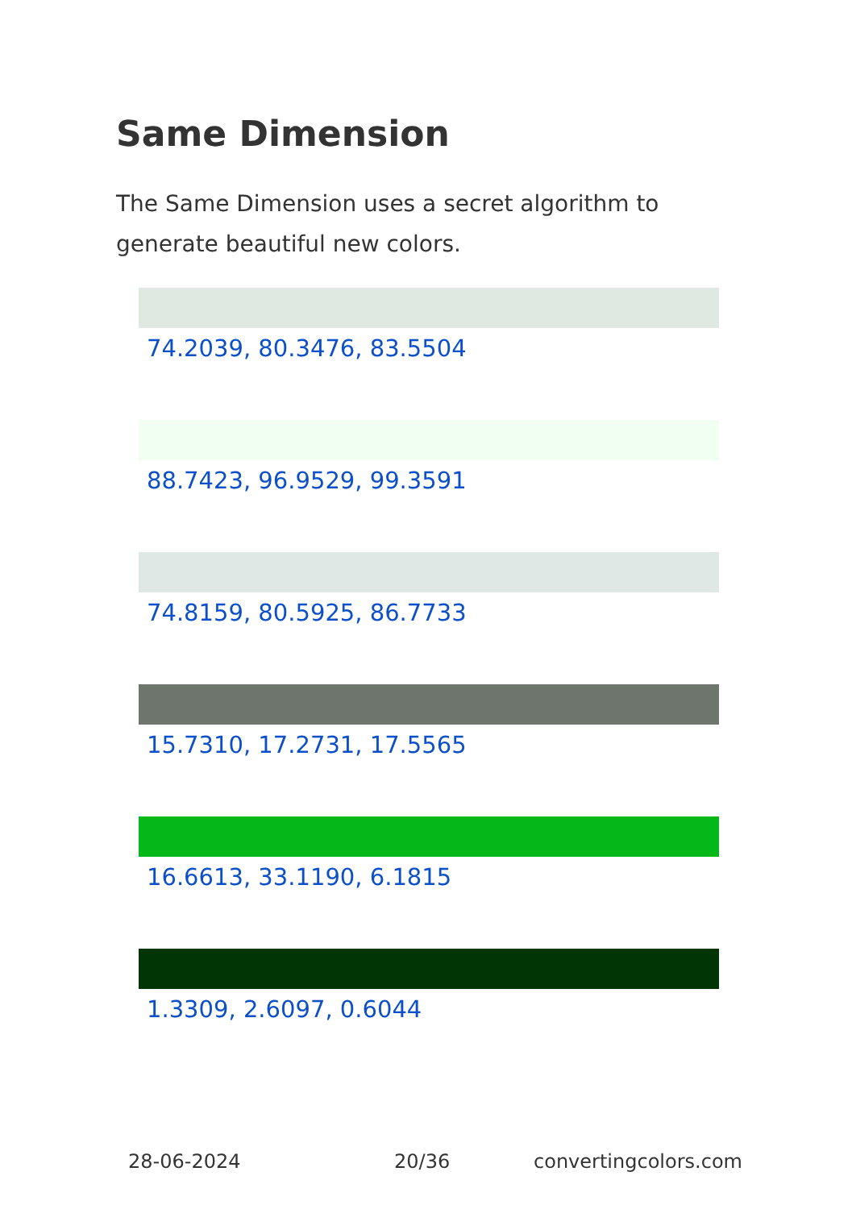Same Dimension
The Same Dimension uses a secret algorithm to generate beautiful new colors.
74.2039, 80.3476, 83.5504
88.7423, 96.9529, 99.3591
74.8159, 80.5925, 86.7733
15.7310, 17.2731, 17.5565
16.6613, 33.1190, 6.1815
1.3309, 2.6097, 0.6044
28-06-2024 20/36 convertingcolors.com